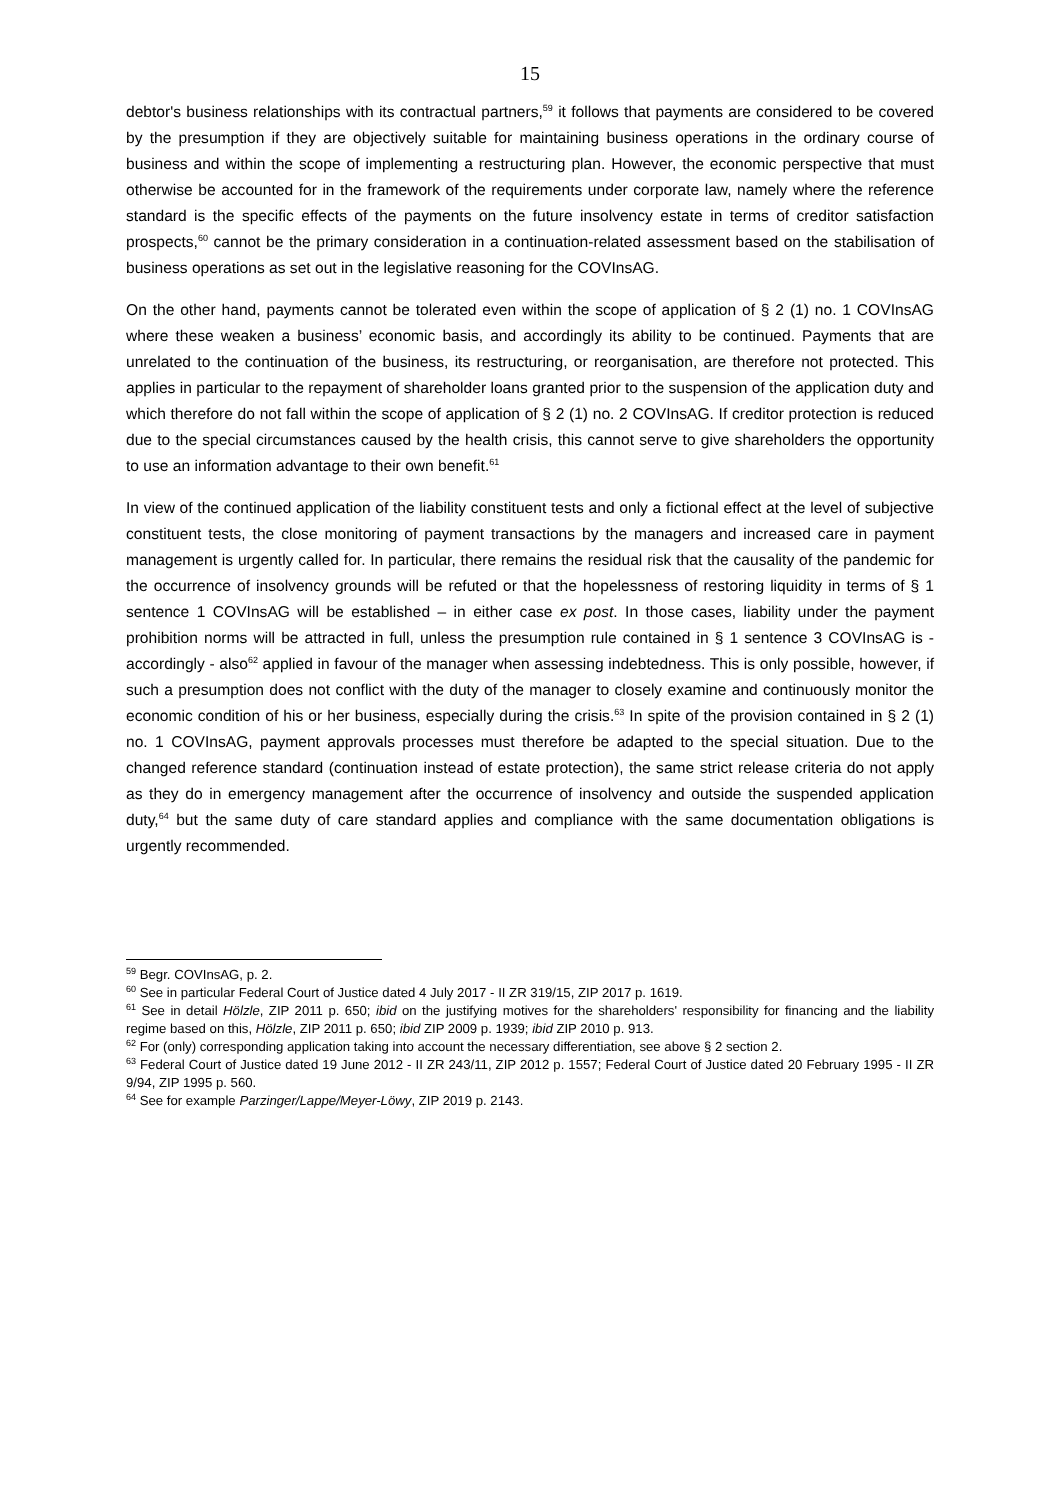15
debtor's business relationships with its contractual partners,<sup>59</sup> it follows that payments are considered to be covered by the presumption if they are objectively suitable for maintaining business operations in the ordinary course of business and within the scope of implementing a restructuring plan. However, the economic perspective that must otherwise be accounted for in the framework of the requirements under corporate law, namely where the reference standard is the specific effects of the payments on the future insolvency estate in terms of creditor satisfaction prospects,<sup>60</sup> cannot be the primary consideration in a continuation-related assessment based on the stabilisation of business operations as set out in the legislative reasoning for the COVInsAG.
On the other hand, payments cannot be tolerated even within the scope of application of § 2 (1) no. 1 COVInsAG where these weaken a business’ economic basis, and accordingly its ability to be continued. Payments that are unrelated to the continuation of the business, its restructuring, or reorganisation, are therefore not protected. This applies in particular to the repayment of shareholder loans granted prior to the suspension of the application duty and which therefore do not fall within the scope of application of § 2 (1) no. 2 COVInsAG. If creditor protection is reduced due to the special circumstances caused by the health crisis, this cannot serve to give shareholders the opportunity to use an information advantage to their own benefit.<sup>61</sup>
In view of the continued application of the liability constituent tests and only a fictional effect at the level of subjective constituent tests, the close monitoring of payment transactions by the managers and increased care in payment management is urgently called for. In particular, there remains the residual risk that the causality of the pandemic for the occurrence of insolvency grounds will be refuted or that the hopelessness of restoring liquidity in terms of § 1 sentence 1 COVInsAG will be established – in either case ex post. In those cases, liability under the payment prohibition norms will be attracted in full, unless the presumption rule contained in § 1 sentence 3 COVInsAG is - accordingly - also<sup>62</sup> applied in favour of the manager when assessing indebtedness. This is only possible, however, if such a presumption does not conflict with the duty of the manager to closely examine and continuously monitor the economic condition of his or her business, especially during the crisis.<sup>63</sup> In spite of the provision contained in § 2 (1) no. 1 COVInsAG, payment approvals processes must therefore be adapted to the special situation. Due to the changed reference standard (continuation instead of estate protection), the same strict release criteria do not apply as they do in emergency management after the occurrence of insolvency and outside the suspended application duty,<sup>64</sup> but the same duty of care standard applies and compliance with the same documentation obligations is urgently recommended.
<sup>59</sup> Begr. COVInsAG, p. 2.
<sup>60</sup> See in particular Federal Court of Justice dated 4 July 2017 - II ZR 319/15, ZIP 2017 p. 1619.
<sup>61</sup> See in detail Hölzle, ZIP 2011 p. 650; ibid on the justifying motives for the shareholders' responsibility for financing and the liability regime based on this, Hölzle, ZIP 2011 p. 650; ibid ZIP 2009 p. 1939; ibid ZIP 2010 p. 913.
<sup>62</sup> For (only) corresponding application taking into account the necessary differentiation, see above § 2 section 2.
<sup>63</sup> Federal Court of Justice dated 19 June 2012 - II ZR 243/11, ZIP 2012 p. 1557; Federal Court of Justice dated 20 February 1995 - II ZR 9/94, ZIP 1995 p. 560.
<sup>64</sup> See for example Parzinger/Lappe/Meyer-Löwy, ZIP 2019 p. 2143.